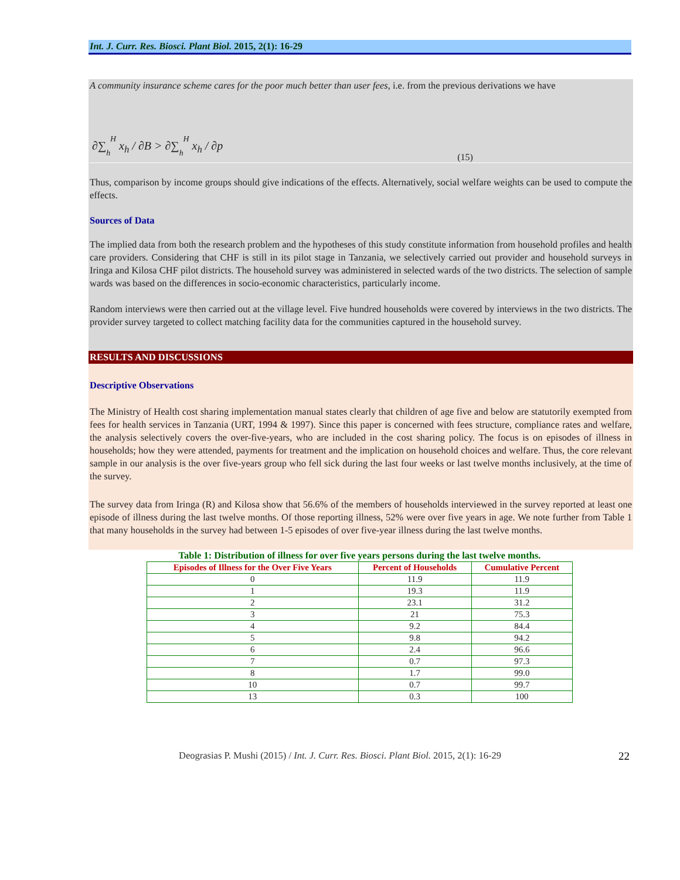Int. J. Curr. Res. Biosci. Plant Biol. 2015, 2(1): 16-29
A community insurance scheme cares for the poor much better than user fees, i.e. from the previous derivations we have
∂∑<sub><sub>h</sub></sub><sup><sup>H</sup></sup> x<sub>h</sub> / ∂B > ∂∑<sub><sub>h</sub></sub><sup><sup>H</sup></sup> x<sub>h</sub> / ∂p
(15)
Thus, comparison by income groups should give indications of the effects. Alternatively, social welfare weights can be used to compute the effects.
Sources of Data
The implied data from both the research problem and the hypotheses of this study constitute information from household profiles and health care providers. Considering that CHF is still in its pilot stage in Tanzania, we selectively carried out provider and household surveys in Iringa and Kilosa CHF pilot districts. The household survey was administered in selected wards of the two districts. The selection of sample wards was based on the differences in socio-economic characteristics, particularly income.
Random interviews were then carried out at the village level. Five hundred households were covered by interviews in the two districts. The provider survey targeted to collect matching facility data for the communities captured in the household survey.
RESULTS AND DISCUSSIONS
Descriptive Observations
The Ministry of Health cost sharing implementation manual states clearly that children of age five and below are statutorily exempted from fees for health services in Tanzania (URT, 1994 & 1997). Since this paper is concerned with fees structure, compliance rates and welfare, the analysis selectively covers the over-five-years, who are included in the cost sharing policy. The focus is on episodes of illness in households; how they were attended, payments for treatment and the implication on household choices and welfare. Thus, the core relevant sample in our analysis is the over five-years group who fell sick during the last four weeks or last twelve months inclusively, at the time of the survey.
The survey data from Iringa (R) and Kilosa show that 56.6% of the members of households interviewed in the survey reported at least one episode of illness during the last twelve months. Of those reporting illness, 52% were over five years in age. We note further from Table 1 that many households in the survey had between 1-5 episodes of over five-year illness during the last twelve months.
Table 1: Distribution of illness for over five years persons during the last twelve months.
| Episodes of Illness for the Over Five Years | Percent of Households | Cumulative Percent |
| --- | --- | --- |
| 0 | 11.9 | 11.9 |
| 1 | 19.3 | 11.9 |
| 2 | 23.1 | 31.2 |
| 3 | 21 | 75.3 |
| 4 | 9.2 | 84.4 |
| 5 | 9.8 | 94.2 |
| 6 | 2.4 | 96.6 |
| 7 | 0.7 | 97.3 |
| 8 | 1.7 | 99.0 |
| 10 | 0.7 | 99.7 |
| 13 | 0.3 | 100 |
Deograsias P. Mushi (2015) / Int. J. Curr. Res. Biosci. Plant Biol. 2015, 2(1): 16-29 22